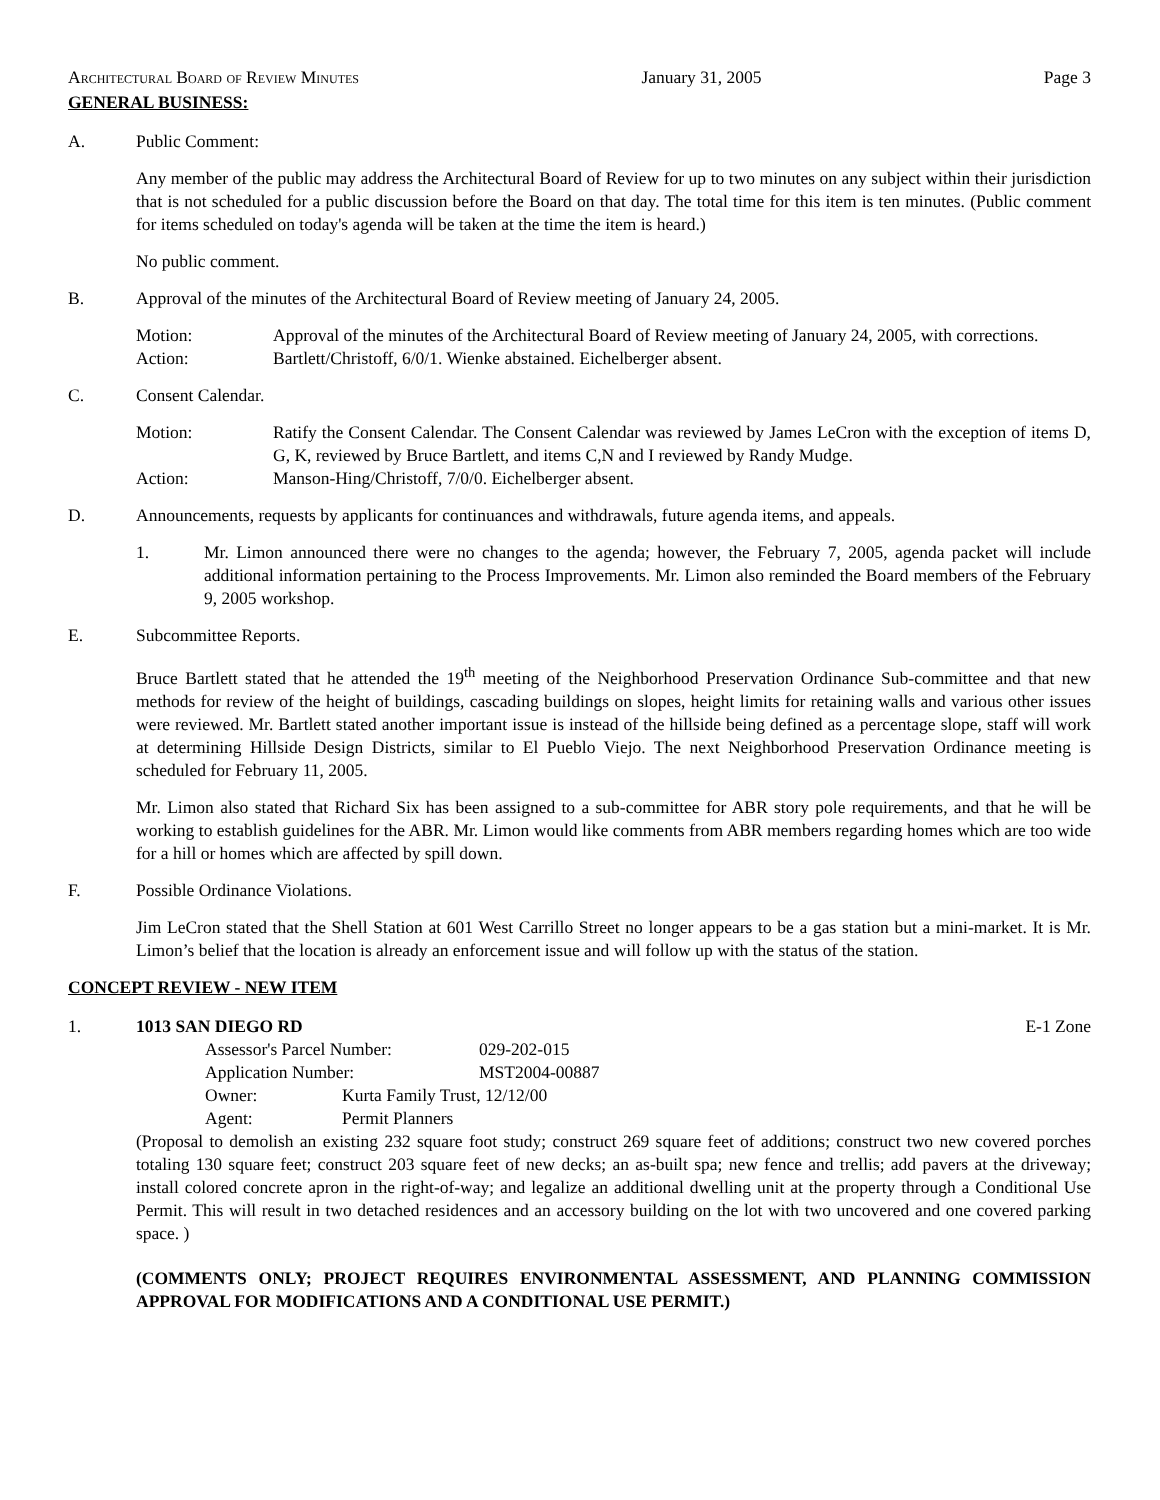Architectural Board of Review Minutes January 31, 2005 Page 3
GENERAL BUSINESS:
A. Public Comment:
Any member of the public may address the Architectural Board of Review for up to two minutes on any subject within their jurisdiction that is not scheduled for a public discussion before the Board on that day. The total time for this item is ten minutes. (Public comment for items scheduled on today's agenda will be taken at the time the item is heard.)
No public comment.
B. Approval of the minutes of the Architectural Board of Review meeting of January 24, 2005.
Motion: Approval of the minutes of the Architectural Board of Review meeting of January 24, 2005, with corrections.
Action: Bartlett/Christoff, 6/0/1. Wienke abstained. Eichelberger absent.
C. Consent Calendar.
Motion: Ratify the Consent Calendar. The Consent Calendar was reviewed by James LeCron with the exception of items D, G, K, reviewed by Bruce Bartlett, and items C,N and I reviewed by Randy Mudge.
Action: Manson-Hing/Christoff, 7/0/0. Eichelberger absent.
D. Announcements, requests by applicants for continuances and withdrawals, future agenda items, and appeals.
1. Mr. Limon announced there were no changes to the agenda; however, the February 7, 2005, agenda packet will include additional information pertaining to the Process Improvements. Mr. Limon also reminded the Board members of the February 9, 2005 workshop.
E. Subcommittee Reports.
Bruce Bartlett stated that he attended the 19<sup>th</sup> meeting of the Neighborhood Preservation Ordinance Sub-committee and that new methods for review of the height of buildings, cascading buildings on slopes, height limits for retaining walls and various other issues were reviewed. Mr. Bartlett stated another important issue is instead of the hillside being defined as a percentage slope, staff will work at determining Hillside Design Districts, similar to El Pueblo Viejo. The next Neighborhood Preservation Ordinance meeting is scheduled for February 11, 2005.
Mr. Limon also stated that Richard Six has been assigned to a sub-committee for ABR story pole requirements, and that he will be working to establish guidelines for the ABR. Mr. Limon would like comments from ABR members regarding homes which are too wide for a hill or homes which are affected by spill down.
F. Possible Ordinance Violations.
Jim LeCron stated that the Shell Station at 601 West Carrillo Street no longer appears to be a gas station but a mini-market. It is Mr. Limon’s belief that the location is already an enforcement issue and will follow up with the status of the station.
CONCEPT REVIEW - NEW ITEM
1. 1013 SAN DIEGO RD E-1 Zone
Assessor's Parcel Number: 029-202-015
Application Number: MST2004-00887
Owner: Kurta Family Trust, 12/12/00
Agent: Permit Planners
(Proposal to demolish an existing 232 square foot study; construct 269 square feet of additions; construct two new covered porches totaling 130 square feet; construct 203 square feet of new decks; an as-built spa; new fence and trellis; add pavers at the driveway; install colored concrete apron in the right-of-way; and legalize an additional dwelling unit at the property through a Conditional Use Permit. This will result in two detached residences and an accessory building on the lot with two uncovered and one covered parking space. )
(COMMENTS ONLY; PROJECT REQUIRES ENVIRONMENTAL ASSESSMENT, AND PLANNING COMMISSION APPROVAL FOR MODIFICATIONS AND A CONDITIONAL USE PERMIT.)